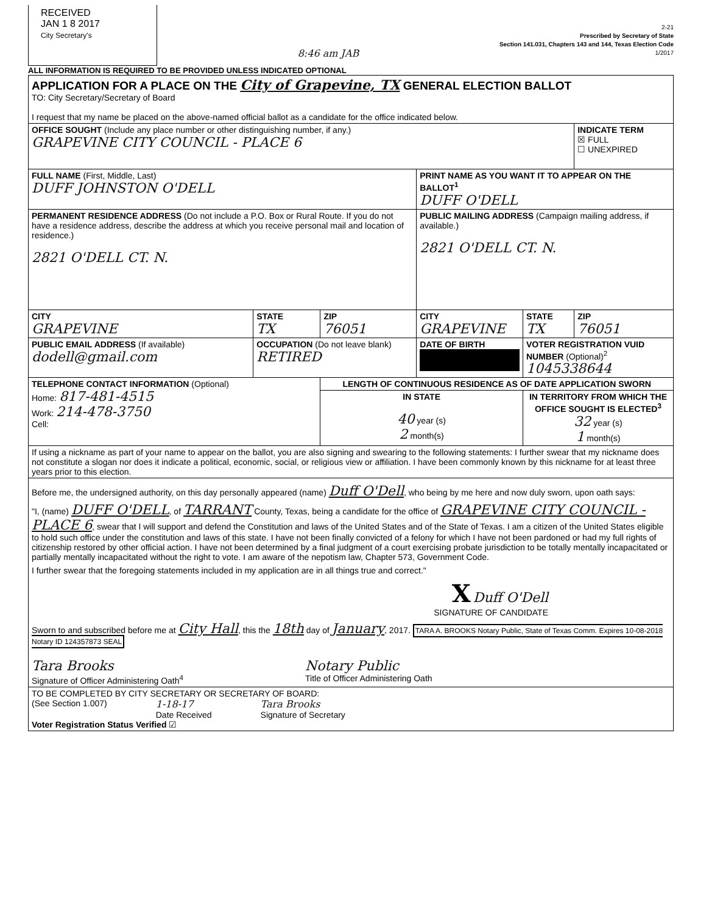RECEIVED
JAN 1 8 2017
City Secretary's
8:46 am JAB
2-21
Prescribed by Secretary of State
Section 141.031, Chapters 143 and 144, Texas Election Code
1/2017
ALL INFORMATION IS REQUIRED TO BE PROVIDED UNLESS INDICATED OPTIONAL
| APPLICATION FOR A PLACE ON THE City of Grapevine, TX GENERAL ELECTION BALLOT TO: City Secretary/Secretary of Board I request that my name be placed on the above-named official ballot as a candidate for the office indicated below. | | | | | |
| OFFICE SOUGHT (Include any place number or other distinguishing number, if any.) GRAPEVINE CITY COUNCIL - PLACE 6 | | | | | INDICATE TERM ☒ FULL ☐ UNEXPIRED |
| FULL NAME (First, Middle, Last) DUFF JOHNSTON O'DELL | | | PRINT NAME AS YOU WANT IT TO APPEAR ON THE BALLOT<sup>1</sup> DUFF O'DELL | | |
| PERMANENT RESIDENCE ADDRESS (Do not include a P.O. Box or Rural Route. If you do not have a residence address, describe the address at which you receive personal mail and location of residence.) 2821 O'DELL CT. N. | | | PUBLIC MAILING ADDRESS (Campaign mailing address, if available.) 2821 O'DELL CT. N. | | |
| CITY GRAPEVINE | STATE TX | ZIP 76051 | CITY GRAPEVINE | STATE TX | ZIP 76051 |
| PUBLIC EMAIL ADDRESS (If available) dodell@gmail.com | OCCUPATION (Do not leave blank) RETIRED | | DATE OF BIRTH | VOTER REGISTRATION VUID NUMBER (Optional)<sup>2</sup> 1045338644 | |
| TELEPHONE CONTACT INFORMATION (Optional) Home: 817-481-4515 Work: 214-478-3750 Cell: | | LENGTH OF CONTINUOUS RESIDENCE AS OF DATE APPLICATION SWORN | | | |
| | | IN STATE 40 year (s) 2 month(s) | | IN TERRITORY FROM WHICH THE OFFICE SOUGHT IS ELECTED<sup>3</sup> 32 year (s) 1 month(s) | |
| If using a nickname as part of your name to appear on the ballot, you are also signing and swearing to the following statements: I further swear that my nickname does not constitute a slogan nor does it indicate a political, economic, social, or religious view or affiliation. I have been commonly known by this nickname for at least three years prior to this election. | | | | | |
| Before me, the undersigned authority, on this day personally appeared (name) Duff O'Dell , who being by me here and now duly sworn, upon oath says: "I, (name) DUFF O'DELL , of TARRANT County, Texas, being a candidate for the office of GRAPEVINE CITY COUNCIL - PLACE 6 , swear that I will support and defend the Constitution and laws of the United States and of the State of Texas. I am a citizen of the United States eligible to hold such office under the constitution and laws of this state. I have not been finally convicted of a felony for which I have not been pardoned or had my full rights of citizenship restored by other official action. I have not been determined by a final judgment of a court exercising probate jurisdiction to be totally mentally incapacitated or partially mentally incapacitated without the right to vote. I am aware of the nepotism law, Chapter 573, Government Code. I further swear that the foregoing statements included in my application are in all things true and correct." X Duff O'Dell SIGNATURE OF CANDIDATE Sworn to and subscribed before me at City Hall , this the 18th day of January , 2017. TARA A. BROOKS Notary Public, State of Texas Comm. Expires 10-08-2018 Notary ID 124357873 SEAL Tara Brooks Signature of Officer Administering Oath<sup>4</sup> Notary Public Title of Officer Administering Oath | | | | | |
| TO BE COMPLETED BY CITY SECRETARY OR SECRETARY OF BOARD: (See Section 1.007) 1-18-17 Date Received Tara Brooks Signature of Secretary Voter Registration Status Verified ☑ | | | | | |